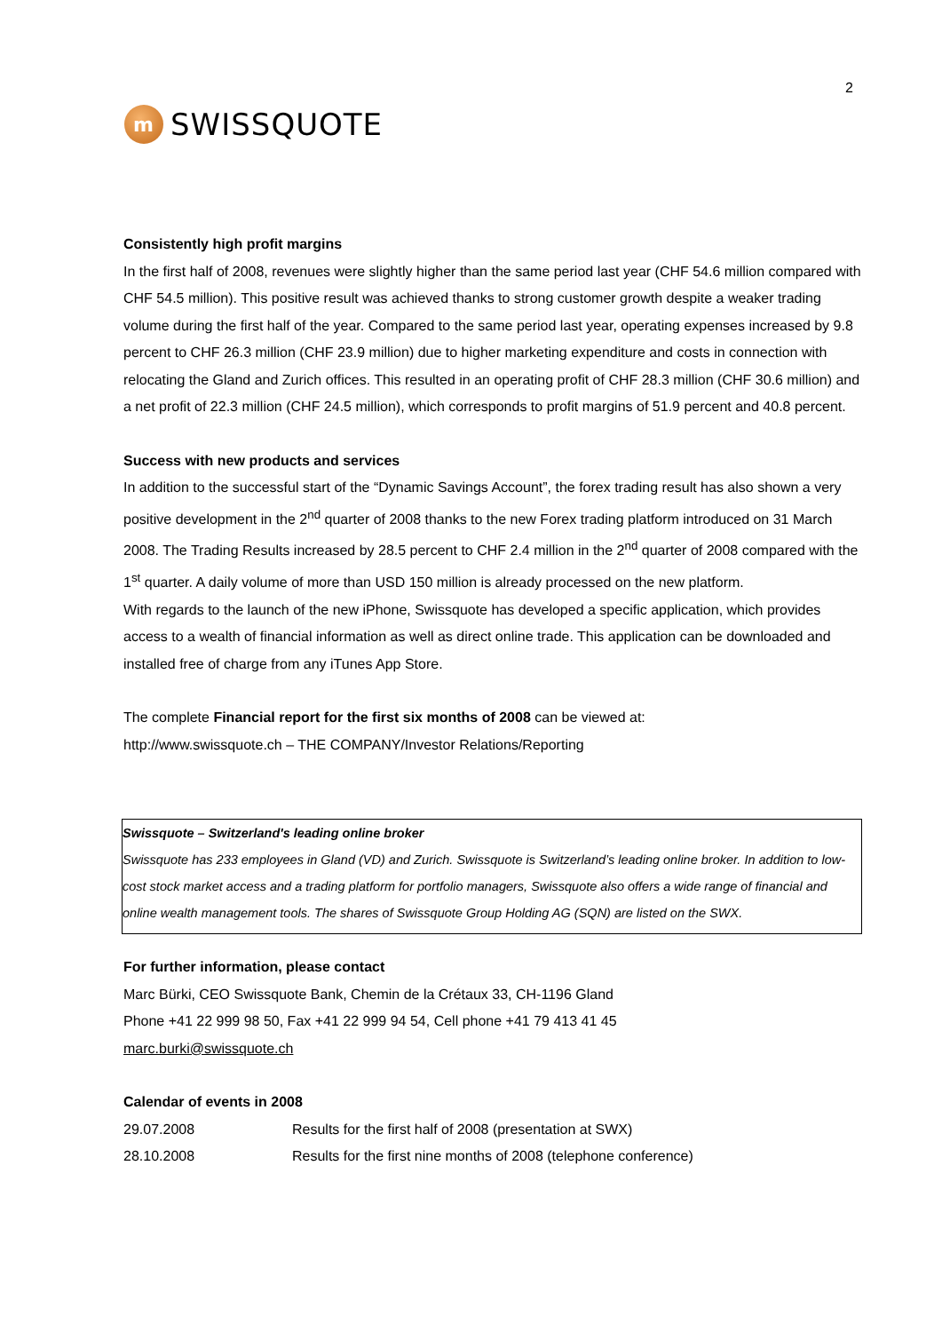m
SWISSQUOTE
2
Consistently high profit margins
In the first half of 2008, revenues were slightly higher than the same period last year (CHF 54.6 million compared with CHF 54.5 million). This positive result was achieved thanks to strong customer growth despite a weaker trading volume during the first half of the year. Compared to the same period last year, operating expenses increased by 9.8 percent to CHF 26.3 million (CHF 23.9 million) due to higher marketing expenditure and costs in connection with relocating the Gland and Zurich offices. This resulted in an operating profit of CHF 28.3 million (CHF 30.6 million) and a net profit of 22.3 million (CHF 24.5 million), which corresponds to profit margins of 51.9 percent and 40.8 percent.
Success with new products and services
In addition to the successful start of the “Dynamic Savings Account”, the forex trading result has also shown a very positive development in the 2<sup>nd</sup> quarter of 2008 thanks to the new Forex trading platform introduced on 31 March 2008. The Trading Results increased by 28.5 percent to CHF 2.4 million in the 2<sup>nd</sup> quarter of 2008 compared with the 1<sup>st</sup> quarter. A daily volume of more than USD 150 million is already processed on the new platform.
With regards to the launch of the new iPhone, Swissquote has developed a specific application, which provides access to a wealth of financial information as well as direct online trade. This application can be downloaded and installed free of charge from any iTunes App Store.
The complete Financial report for the first six months of 2008 can be viewed at:
http://www.swissquote.ch – THE COMPANY/Investor Relations/Reporting
Swissquote – Switzerland's leading online broker
Swissquote has 233 employees in Gland (VD) and Zurich. Swissquote is Switzerland’s leading online broker. In addition to low-cost stock market access and a trading platform for portfolio managers, Swissquote also offers a wide range of financial and online wealth management tools. The shares of Swissquote Group Holding AG (SQN) are listed on the SWX.
For further information, please contact
Marc Bürki, CEO Swissquote Bank, Chemin de la Crétaux 33, CH-1196 Gland
Phone +41 22 999 98 50, Fax +41 22 999 94 54, Cell phone +41 79 413 41 45
marc.burki@swissquote.ch
Calendar of events in 2008
| 29.07.2008 | Results for the first half of 2008 (presentation at SWX) |
| 28.10.2008 | Results for the first nine months of 2008 (telephone conference) |